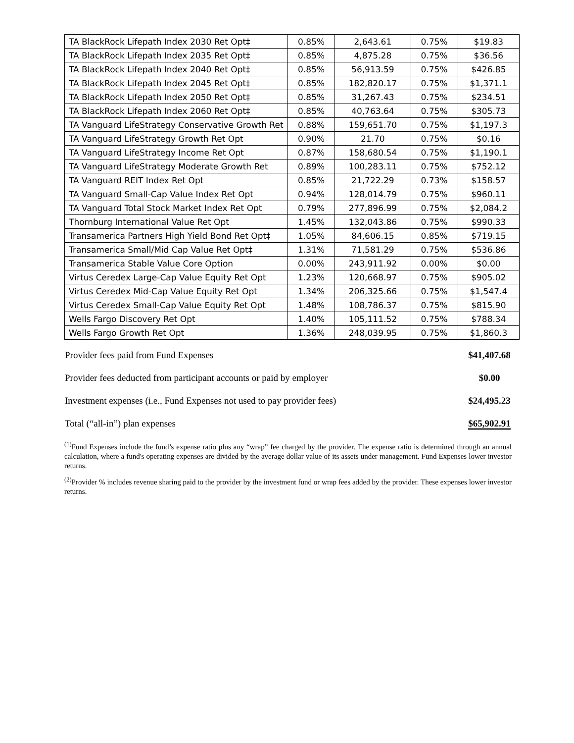| TA BlackRock Lifepath Index 2030 Ret Opt‡ | 0.85% | 2,643.61 | 0.75% | $19.83 |
| TA BlackRock Lifepath Index 2035 Ret Opt‡ | 0.85% | 4,875.28 | 0.75% | $36.56 |
| TA BlackRock Lifepath Index 2040 Ret Opt‡ | 0.85% | 56,913.59 | 0.75% | $426.85 |
| TA BlackRock Lifepath Index 2045 Ret Opt‡ | 0.85% | 182,820.17 | 0.75% | $1,371.1 |
| TA BlackRock Lifepath Index 2050 Ret Opt‡ | 0.85% | 31,267.43 | 0.75% | $234.51 |
| TA BlackRock Lifepath Index 2060 Ret Opt‡ | 0.85% | 40,763.64 | 0.75% | $305.73 |
| TA Vanguard LifeStrategy Conservative Growth Ret | 0.88% | 159,651.70 | 0.75% | $1,197.3 |
| TA Vanguard LifeStrategy Growth Ret Opt | 0.90% | 21.70 | 0.75% | $0.16 |
| TA Vanguard LifeStrategy Income Ret Opt | 0.87% | 158,680.54 | 0.75% | $1,190.1 |
| TA Vanguard LifeStrategy Moderate Growth Ret | 0.89% | 100,283.11 | 0.75% | $752.12 |
| TA Vanguard REIT Index Ret Opt | 0.85% | 21,722.29 | 0.73% | $158.57 |
| TA Vanguard Small-Cap Value Index Ret Opt | 0.94% | 128,014.79 | 0.75% | $960.11 |
| TA Vanguard Total Stock Market Index Ret Opt | 0.79% | 277,896.99 | 0.75% | $2,084.2 |
| Thornburg International Value Ret Opt | 1.45% | 132,043.86 | 0.75% | $990.33 |
| Transamerica Partners High Yield Bond Ret Opt‡ | 1.05% | 84,606.15 | 0.85% | $719.15 |
| Transamerica Small/Mid Cap Value Ret Opt‡ | 1.31% | 71,581.29 | 0.75% | $536.86 |
| Transamerica Stable Value Core Option | 0.00% | 243,911.92 | 0.00% | $0.00 |
| Virtus Ceredex Large-Cap Value Equity Ret Opt | 1.23% | 120,668.97 | 0.75% | $905.02 |
| Virtus Ceredex Mid-Cap Value Equity Ret Opt | 1.34% | 206,325.66 | 0.75% | $1,547.4 |
| Virtus Ceredex Small-Cap Value Equity Ret Opt | 1.48% | 108,786.37 | 0.75% | $815.90 |
| Wells Fargo Discovery Ret Opt | 1.40% | 105,111.52 | 0.75% | $788.34 |
| Wells Fargo Growth Ret Opt | 1.36% | 248,039.95 | 0.75% | $1,860.3 |
| Provider fees paid from Fund Expenses | $41,407.68 |
| Provider fees deducted from participant accounts or paid by employer | $0.00 |
| Investment expenses (i.e., Fund Expenses not used to pay provider fees) | $24,495.23 |
| Total (“all-in”) plan expenses | $65,902.91 |
<sup>(1)</sup> Fund Expenses include the fund’s expense ratio plus any “wrap” fee charged by the provider. The expense ratio is determined through an annual calculation, where a fund's operating expenses are divided by the average dollar value of its assets under management. Fund Expenses lower investor returns.
<sup>(2)</sup> Provider % includes revenue sharing paid to the provider by the investment fund or wrap fees added by the provider. These expenses lower investor returns.